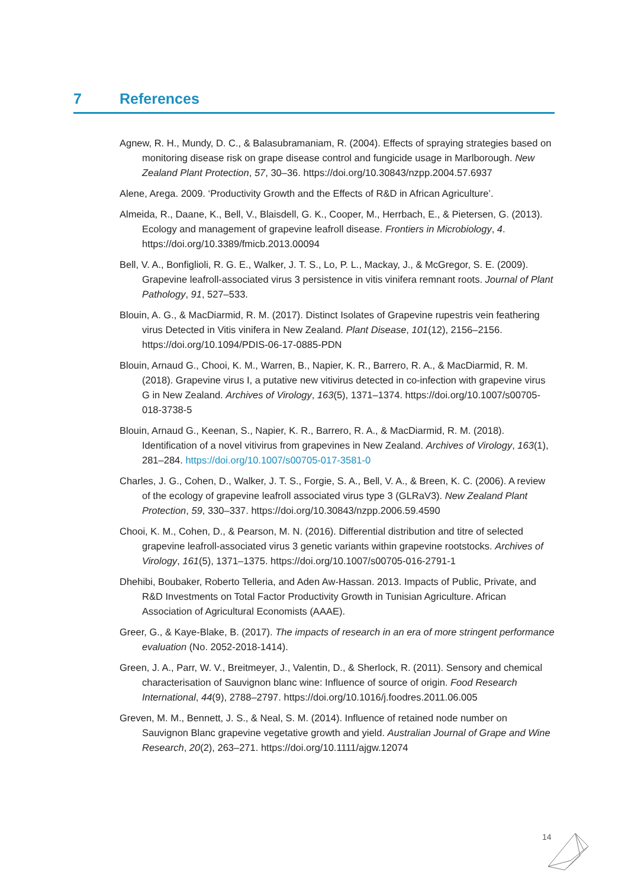7 References
Agnew, R. H., Mundy, D. C., & Balasubramaniam, R. (2004). Effects of spraying strategies based on monitoring disease risk on grape disease control and fungicide usage in Marlborough. New Zealand Plant Protection, 57, 30–36. https://doi.org/10.30843/nzpp.2004.57.6937
Alene, Arega. 2009. ‘Productivity Growth and the Effects of R&D in African Agriculture’.
Almeida, R., Daane, K., Bell, V., Blaisdell, G. K., Cooper, M., Herrbach, E., & Pietersen, G. (2013). Ecology and management of grapevine leafroll disease. Frontiers in Microbiology, 4. https://doi.org/10.3389/fmicb.2013.00094
Bell, V. A., Bonfiglioli, R. G. E., Walker, J. T. S., Lo, P. L., Mackay, J., & McGregor, S. E. (2009). Grapevine leafroll-associated virus 3 persistence in vitis vinifera remnant roots. Journal of Plant Pathology, 91, 527–533.
Blouin, A. G., & MacDiarmid, R. M. (2017). Distinct Isolates of Grapevine rupestris vein feathering virus Detected in Vitis vinifera in New Zealand. Plant Disease, 101(12), 2156–2156. https://doi.org/10.1094/PDIS-06-17-0885-PDN
Blouin, Arnaud G., Chooi, K. M., Warren, B., Napier, K. R., Barrero, R. A., & MacDiarmid, R. M. (2018). Grapevine virus I, a putative new vitivirus detected in co-infection with grapevine virus G in New Zealand. Archives of Virology, 163(5), 1371–1374. https://doi.org/10.1007/s00705-018-3738-5
Blouin, Arnaud G., Keenan, S., Napier, K. R., Barrero, R. A., & MacDiarmid, R. M. (2018). Identification of a novel vitivirus from grapevines in New Zealand. Archives of Virology, 163(1), 281–284. https://doi.org/10.1007/s00705-017-3581-0
Charles, J. G., Cohen, D., Walker, J. T. S., Forgie, S. A., Bell, V. A., & Breen, K. C. (2006). A review of the ecology of grapevine leafroll associated virus type 3 (GLRaV3). New Zealand Plant Protection, 59, 330–337. https://doi.org/10.30843/nzpp.2006.59.4590
Chooi, K. M., Cohen, D., & Pearson, M. N. (2016). Differential distribution and titre of selected grapevine leafroll-associated virus 3 genetic variants within grapevine rootstocks. Archives of Virology, 161(5), 1371–1375. https://doi.org/10.1007/s00705-016-2791-1
Dhehibi, Boubaker, Roberto Telleria, and Aden Aw-Hassan. 2013. Impacts of Public, Private, and R&D Investments on Total Factor Productivity Growth in Tunisian Agriculture. African Association of Agricultural Economists (AAAE).
Greer, G., & Kaye-Blake, B. (2017). The impacts of research in an era of more stringent performance evaluation (No. 2052-2018-1414).
Green, J. A., Parr, W. V., Breitmeyer, J., Valentin, D., & Sherlock, R. (2011). Sensory and chemical characterisation of Sauvignon blanc wine: Influence of source of origin. Food Research International, 44(9), 2788–2797. https://doi.org/10.1016/j.foodres.2011.06.005
Greven, M. M., Bennett, J. S., & Neal, S. M. (2014). Influence of retained node number on Sauvignon Blanc grapevine vegetative growth and yield. Australian Journal of Grape and Wine Research, 20(2), 263–271. https://doi.org/10.1111/ajgw.12074
14